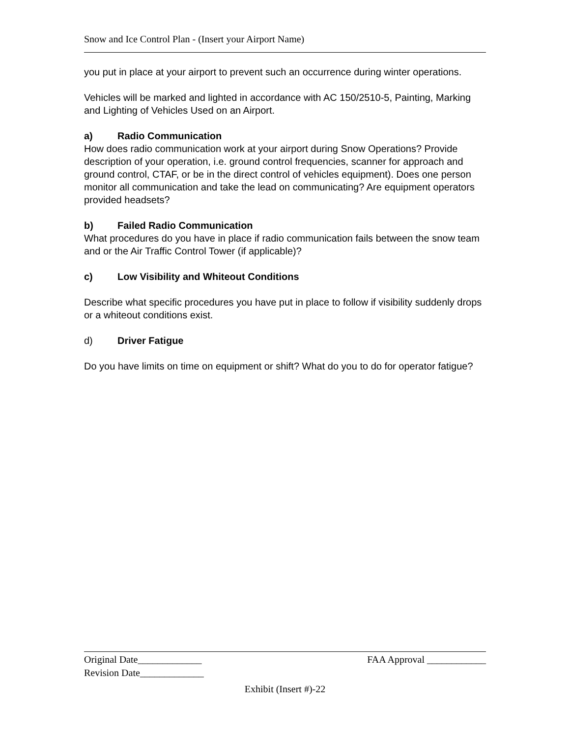Snow and Ice Control Plan - (Insert your Airport Name)
you put in place at your airport to prevent such an occurrence during winter operations.
Vehicles will be marked and lighted in accordance with AC 150/2510-5, Painting, Marking and Lighting of Vehicles Used on an Airport.
a) Radio Communication
How does radio communication work at your airport during Snow Operations? Provide description of your operation, i.e. ground control frequencies, scanner for approach and ground control, CTAF, or be in the direct control of vehicles equipment). Does one person monitor all communication and take the lead on communicating? Are equipment operators provided headsets?
b) Failed Radio Communication
What procedures do you have in place if radio communication fails between the snow team and or the Air Traffic Control Tower (if applicable)?
c) Low Visibility and Whiteout Conditions
Describe what specific procedures you have put in place to follow if visibility suddenly drops or a whiteout conditions exist.
d) Driver Fatigue
Do you have limits on time on equipment or shift? What do you to do for operator fatigue?
Original Date_____________ FAA Approval ____________
Revision Date_____________
Exhibit (Insert #)-22